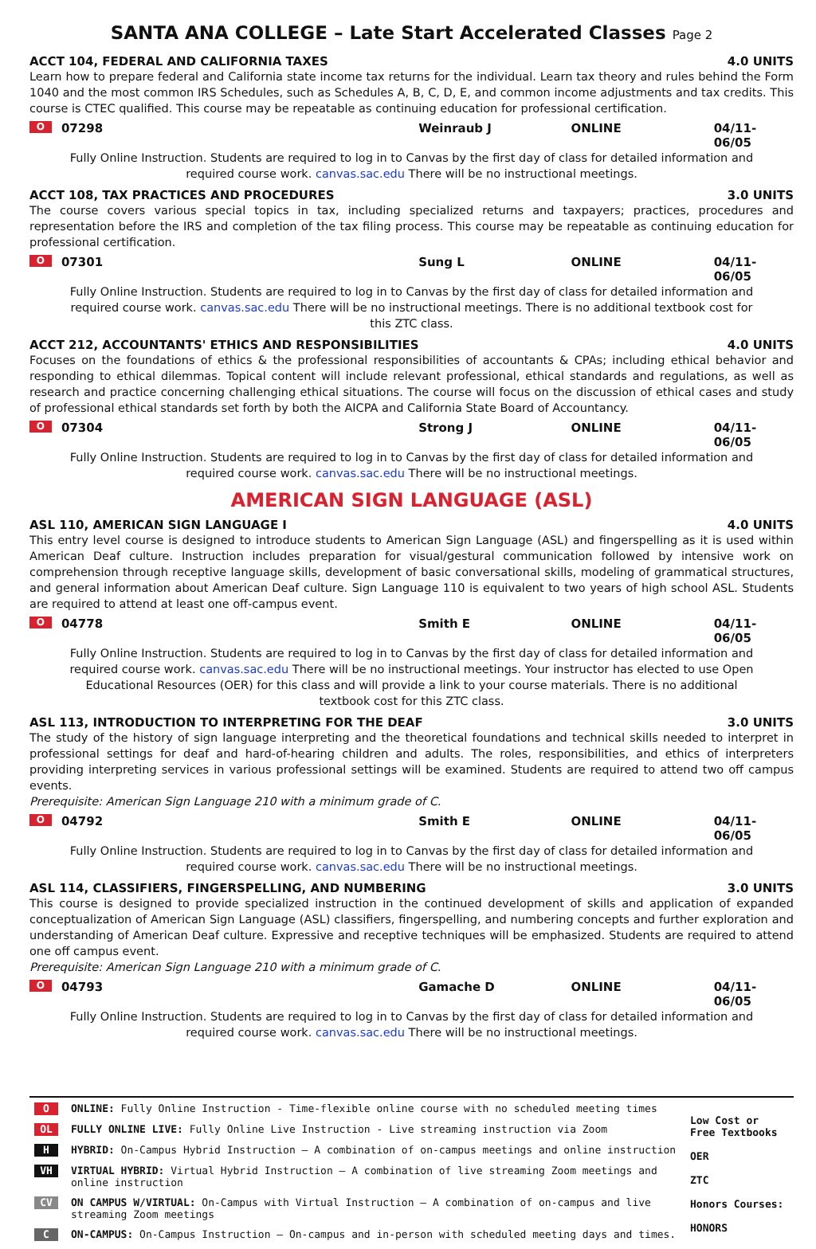SANTA ANA COLLEGE – Late Start Accelerated Classes Page 2
ACCT 104, FEDERAL AND CALIFORNIA TAXES 4.0 UNITS
Learn how to prepare federal and California state income tax returns for the individual. Learn tax theory and rules behind the Form 1040 and the most common IRS Schedules, such as Schedules A, B, C, D, E, and common income adjustments and tax credits. This course is CTEC qualified. This course may be repeatable as continuing education for professional certification.
O 07298 Weinraub J ONLINE 04/11-06/05
Fully Online Instruction. Students are required to log in to Canvas by the first day of class for detailed information and required course work. canvas.sac.edu There will be no instructional meetings.
ACCT 108, TAX PRACTICES AND PROCEDURES 3.0 UNITS
The course covers various special topics in tax, including specialized returns and taxpayers; practices, procedures and representation before the IRS and completion of the tax filing process. This course may be repeatable as continuing education for professional certification.
O 07301 Sung L ONLINE 04/11-06/05
Fully Online Instruction. Students are required to log in to Canvas by the first day of class for detailed information and required course work. canvas.sac.edu There will be no instructional meetings. There is no additional textbook cost for this ZTC class.
ACCT 212, ACCOUNTANTS' ETHICS AND RESPONSIBILITIES 4.0 UNITS
Focuses on the foundations of ethics & the professional responsibilities of accountants & CPAs; including ethical behavior and responding to ethical dilemmas. Topical content will include relevant professional, ethical standards and regulations, as well as research and practice concerning challenging ethical situations. The course will focus on the discussion of ethical cases and study of professional ethical standards set forth by both the AICPA and California State Board of Accountancy.
O 07304 Strong J ONLINE 04/11-06/05
Fully Online Instruction. Students are required to log in to Canvas by the first day of class for detailed information and required course work. canvas.sac.edu There will be no instructional meetings.
AMERICAN SIGN LANGUAGE (ASL)
ASL 110, AMERICAN SIGN LANGUAGE I 4.0 UNITS
This entry level course is designed to introduce students to American Sign Language (ASL) and fingerspelling as it is used within American Deaf culture. Instruction includes preparation for visual/gestural communication followed by intensive work on comprehension through receptive language skills, development of basic conversational skills, modeling of grammatical structures, and general information about American Deaf culture. Sign Language 110 is equivalent to two years of high school ASL. Students are required to attend at least one off-campus event.
O 04778 Smith E ONLINE 04/11-06/05
Fully Online Instruction. Students are required to log in to Canvas by the first day of class for detailed information and required course work. canvas.sac.edu There will be no instructional meetings. Your instructor has elected to use Open Educational Resources (OER) for this class and will provide a link to your course materials. There is no additional textbook cost for this ZTC class.
ASL 113, INTRODUCTION TO INTERPRETING FOR THE DEAF 3.0 UNITS
The study of the history of sign language interpreting and the theoretical foundations and technical skills needed to interpret in professional settings for deaf and hard-of-hearing children and adults. The roles, responsibilities, and ethics of interpreters providing interpreting services in various professional settings will be examined. Students are required to attend two off campus events.
Prerequisite: American Sign Language 210 with a minimum grade of C.
O 04792 Smith E ONLINE 04/11-06/05
Fully Online Instruction. Students are required to log in to Canvas by the first day of class for detailed information and required course work. canvas.sac.edu There will be no instructional meetings.
ASL 114, CLASSIFIERS, FINGERSPELLING, AND NUMBERING 3.0 UNITS
This course is designed to provide specialized instruction in the continued development of skills and application of expanded conceptualization of American Sign Language (ASL) classifiers, fingerspelling, and numbering concepts and further exploration and understanding of American Deaf culture. Expressive and receptive techniques will be emphasized. Students are required to attend one off campus event.
Prerequisite: American Sign Language 210 with a minimum grade of C.
O 04793 Gamache D ONLINE 04/11-06/05
Fully Online Instruction. Students are required to log in to Canvas by the first day of class for detailed information and required course work. canvas.sac.edu There will be no instructional meetings.
O ONLINE: Fully Online Instruction - Time-flexible online course with no scheduled meeting times
OL FULLY ONLINE LIVE: Fully Online Live Instruction - Live streaming instruction via Zoom
H HYBRID: On-Campus Hybrid Instruction – A combination of on-campus meetings and online instruction
VH VIRTUAL HYBRID: Virtual Hybrid Instruction – A combination of live streaming Zoom meetings and online instruction
CV ON CAMPUS W/VIRTUAL: On-Campus with Virtual Instruction – A combination of on-campus and live streaming Zoom meetings
C ON-CAMPUS: On-Campus Instruction – On-campus and in-person with scheduled meeting days and times.
Low Cost or
Free Textbooks
OER
ZTC
Honors Courses:
HONORS